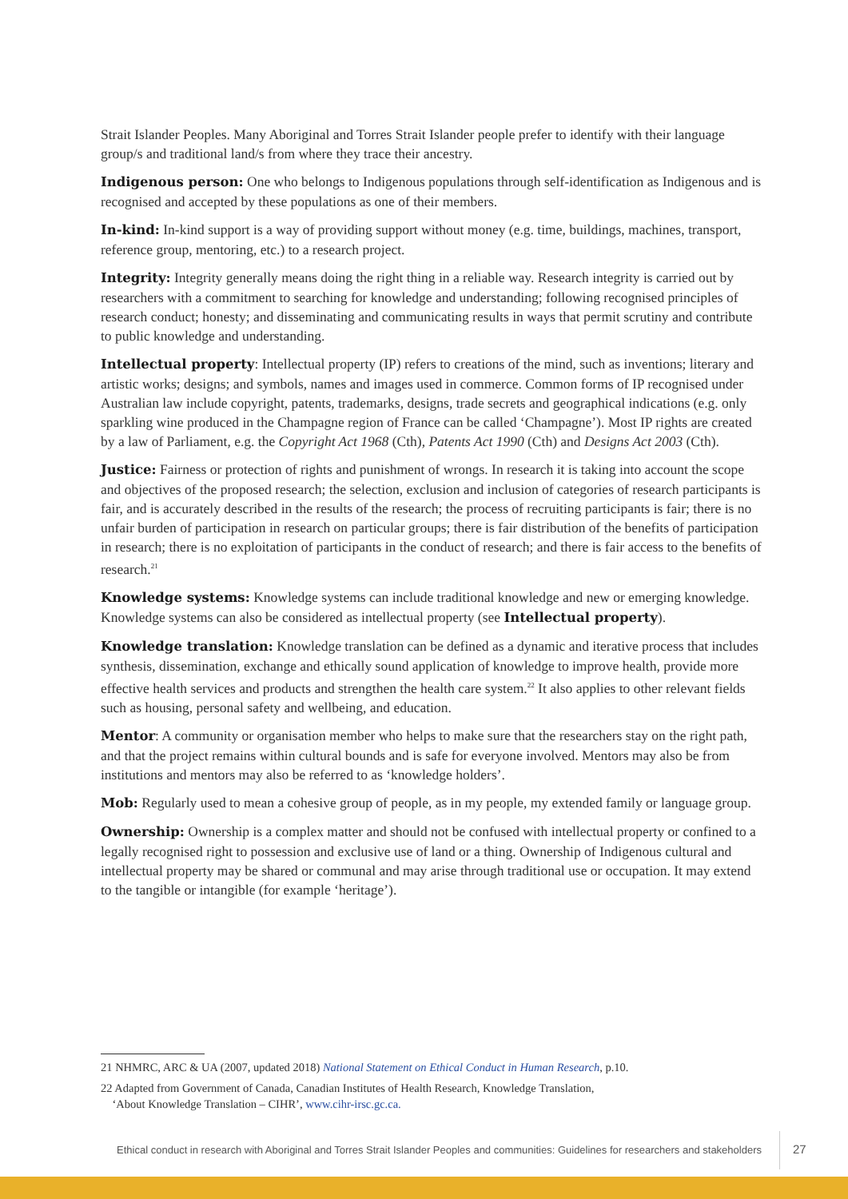Strait Islander Peoples. Many Aboriginal and Torres Strait Islander people prefer to identify with their language group/s and traditional land/s from where they trace their ancestry.
Indigenous person: One who belongs to Indigenous populations through self-identification as Indigenous and is recognised and accepted by these populations as one of their members.
In-kind: In-kind support is a way of providing support without money (e.g. time, buildings, machines, transport, reference group, mentoring, etc.) to a research project.
Integrity: Integrity generally means doing the right thing in a reliable way. Research integrity is carried out by researchers with a commitment to searching for knowledge and understanding; following recognised principles of research conduct; honesty; and disseminating and communicating results in ways that permit scrutiny and contribute to public knowledge and understanding.
Intellectual property: Intellectual property (IP) refers to creations of the mind, such as inventions; literary and artistic works; designs; and symbols, names and images used in commerce. Common forms of IP recognised under Australian law include copyright, patents, trademarks, designs, trade secrets and geographical indications (e.g. only sparkling wine produced in the Champagne region of France can be called ‘Champagne’). Most IP rights are created by a law of Parliament, e.g. the Copyright Act 1968 (Cth), Patents Act 1990 (Cth) and Designs Act 2003 (Cth).
Justice: Fairness or protection of rights and punishment of wrongs. In research it is taking into account the scope and objectives of the proposed research; the selection, exclusion and inclusion of categories of research participants is fair, and is accurately described in the results of the research; the process of recruiting participants is fair; there is no unfair burden of participation in research on particular groups; there is fair distribution of the benefits of participation in research; there is no exploitation of participants in the conduct of research; and there is fair access to the benefits of research.<sup>21</sup>
Knowledge systems: Knowledge systems can include traditional knowledge and new or emerging knowledge. Knowledge systems can also be considered as intellectual property (see Intellectual property).
Knowledge translation: Knowledge translation can be defined as a dynamic and iterative process that includes synthesis, dissemination, exchange and ethically sound application of knowledge to improve health, provide more effective health services and products and strengthen the health care system.<sup>22</sup> It also applies to other relevant fields such as housing, personal safety and wellbeing, and education.
Mentor: A community or organisation member who helps to make sure that the researchers stay on the right path, and that the project remains within cultural bounds and is safe for everyone involved. Mentors may also be from institutions and mentors may also be referred to as ‘knowledge holders’.
Mob: Regularly used to mean a cohesive group of people, as in my people, my extended family or language group.
Ownership: Ownership is a complex matter and should not be confused with intellectual property or confined to a legally recognised right to possession and exclusive use of land or a thing. Ownership of Indigenous cultural and intellectual property may be shared or communal and may arise through traditional use or occupation. It may extend to the tangible or intangible (for example ‘heritage’).
21 NHMRC, ARC & UA (2007, updated 2018) National Statement on Ethical Conduct in Human Research, p.10.
22 Adapted from Government of Canada, Canadian Institutes of Health Research, Knowledge Translation,
‘About Knowledge Translation – CIHR’, www.cihr-irsc.gc.ca.
Ethical conduct in research with Aboriginal and Torres Strait Islander Peoples and communities: Guidelines for researchers and stakeholders 27